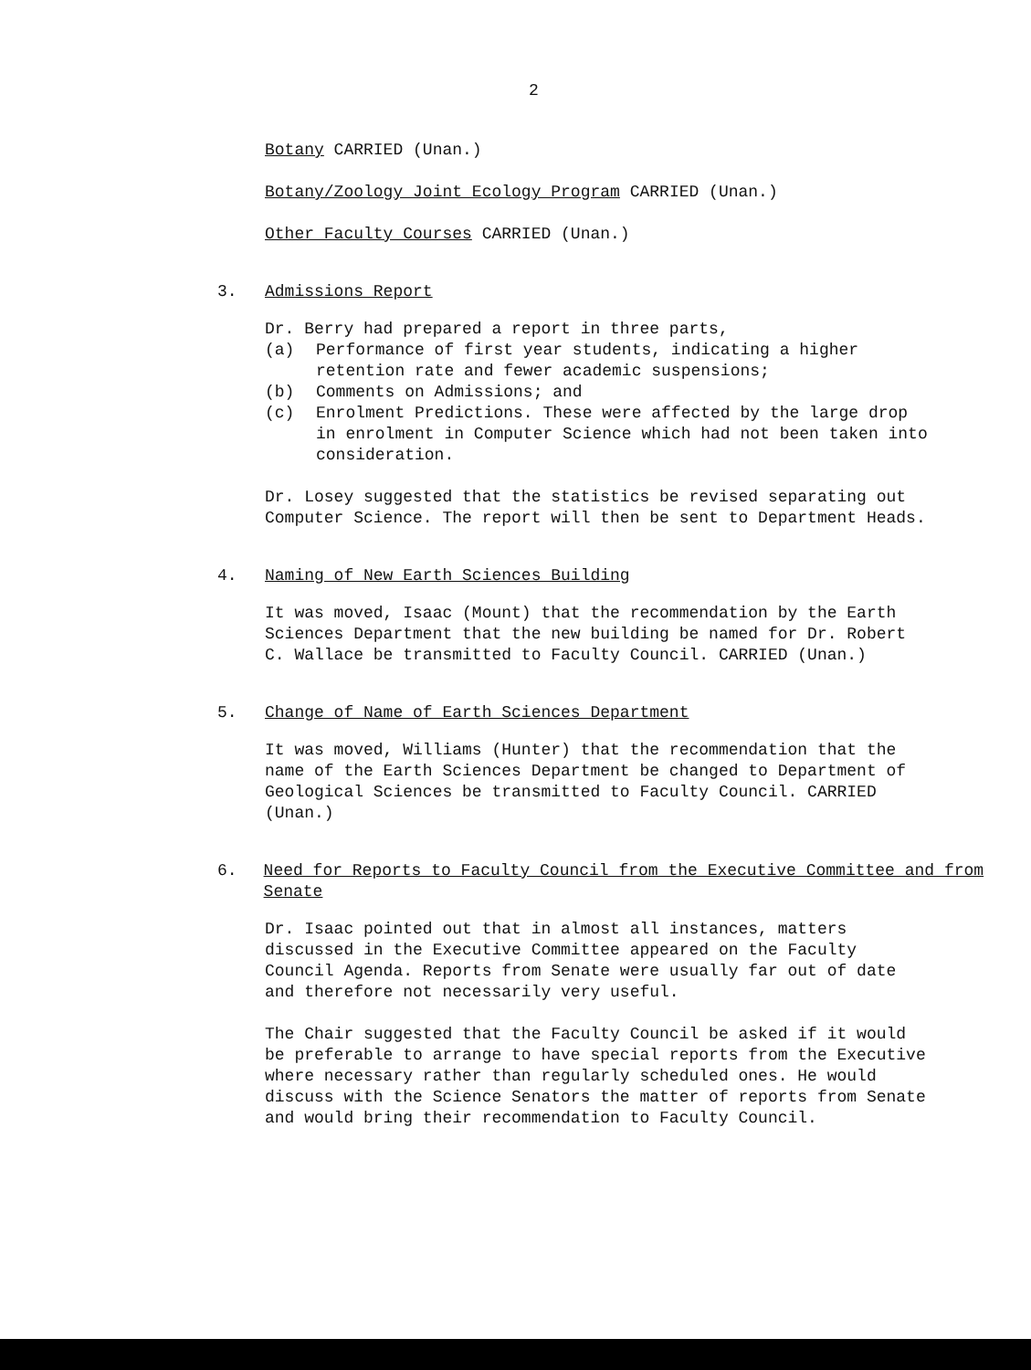2
Botany CARRIED (Unan.)
Botany/Zoology Joint Ecology Program CARRIED (Unan.)
Other Faculty Courses CARRIED (Unan.)
3. Admissions Report
Dr. Berry had prepared a report in three parts,
(a) Performance of first year students, indicating a higher retention rate and fewer academic suspensions;
(b) Comments on Admissions; and
(c) Enrolment Predictions. These were affected by the large drop in enrolment in Computer Science which had not been taken into consideration.
Dr. Losey suggested that the statistics be revised separating out Computer Science. The report will then be sent to Department Heads.
4. Naming of New Earth Sciences Building
It was moved, Isaac (Mount) that the recommendation by the Earth Sciences Department that the new building be named for Dr. Robert C. Wallace be transmitted to Faculty Council. CARRIED (Unan.)
5. Change of Name of Earth Sciences Department
It was moved, Williams (Hunter) that the recommendation that the name of the Earth Sciences Department be changed to Department of Geological Sciences be transmitted to Faculty Council. CARRIED (Unan.)
6. Need for Reports to Faculty Council from the Executive Committee and from Senate
Dr. Isaac pointed out that in almost all instances, matters discussed in the Executive Committee appeared on the Faculty Council Agenda. Reports from Senate were usually far out of date and therefore not necessarily very useful.
The Chair suggested that the Faculty Council be asked if it would be preferable to arrange to have special reports from the Executive where necessary rather than regularly scheduled ones. He would discuss with the Science Senators the matter of reports from Senate and would bring their recommendation to Faculty Council.